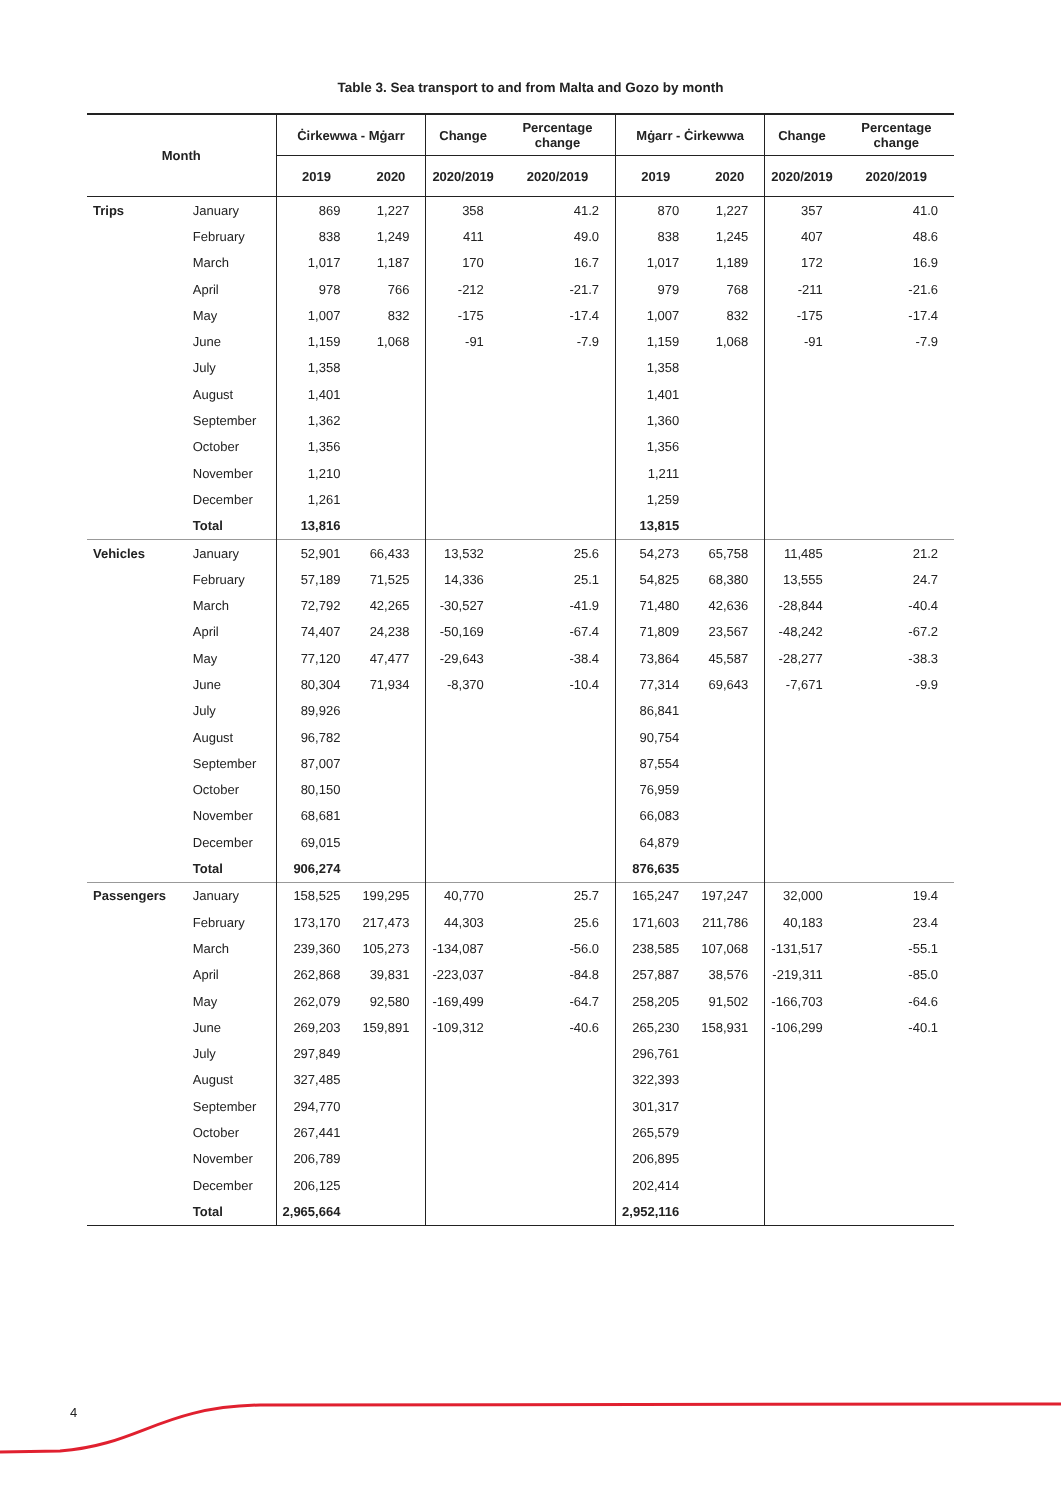Table 3. Sea transport to and from Malta and Gozo by month
| Month | | Ċirkewwa - Mġarr | | Change | Percentage change | Mġarr - Ċirkewwa | | Change | Percentage change |
| --- | --- | --- | --- | --- | --- | --- | --- | --- | --- |
| | | 2019 | 2020 | 2020/2019 | 2020/2019 | 2019 | 2020 | 2020/2019 | 2020/2019 |
| Trips | January | 869 | 1,227 | 358 | 41.2 | 870 | 1,227 | 357 | 41.0 |
| | February | 838 | 1,249 | 411 | 49.0 | 838 | 1,245 | 407 | 48.6 |
| | March | 1,017 | 1,187 | 170 | 16.7 | 1,017 | 1,189 | 172 | 16.9 |
| | April | 978 | 766 | -212 | -21.7 | 979 | 768 | -211 | -21.6 |
| | May | 1,007 | 832 | -175 | -17.4 | 1,007 | 832 | -175 | -17.4 |
| | June | 1,159 | 1,068 | -91 | -7.9 | 1,159 | 1,068 | -91 | -7.9 |
| | July | 1,358 | | | | 1,358 | | | |
| | August | 1,401 | | | | 1,401 | | | |
| | September | 1,362 | | | | 1,360 | | | |
| | October | 1,356 | | | | 1,356 | | | |
| | November | 1,210 | | | | 1,211 | | | |
| | December | 1,261 | | | | 1,259 | | | |
| | Total | 13,816 | | | | 13,815 | | | |
| Vehicles | January | 52,901 | 66,433 | 13,532 | 25.6 | 54,273 | 65,758 | 11,485 | 21.2 |
| | February | 57,189 | 71,525 | 14,336 | 25.1 | 54,825 | 68,380 | 13,555 | 24.7 |
| | March | 72,792 | 42,265 | -30,527 | -41.9 | 71,480 | 42,636 | -28,844 | -40.4 |
| | April | 74,407 | 24,238 | -50,169 | -67.4 | 71,809 | 23,567 | -48,242 | -67.2 |
| | May | 77,120 | 47,477 | -29,643 | -38.4 | 73,864 | 45,587 | -28,277 | -38.3 |
| | June | 80,304 | 71,934 | -8,370 | -10.4 | 77,314 | 69,643 | -7,671 | -9.9 |
| | July | 89,926 | | | | 86,841 | | | |
| | August | 96,782 | | | | 90,754 | | | |
| | September | 87,007 | | | | 87,554 | | | |
| | October | 80,150 | | | | 76,959 | | | |
| | November | 68,681 | | | | 66,083 | | | |
| | December | 69,015 | | | | 64,879 | | | |
| | Total | 906,274 | | | | 876,635 | | | |
| Passengers | January | 158,525 | 199,295 | 40,770 | 25.7 | 165,247 | 197,247 | 32,000 | 19.4 |
| | February | 173,170 | 217,473 | 44,303 | 25.6 | 171,603 | 211,786 | 40,183 | 23.4 |
| | March | 239,360 | 105,273 | -134,087 | -56.0 | 238,585 | 107,068 | -131,517 | -55.1 |
| | April | 262,868 | 39,831 | -223,037 | -84.8 | 257,887 | 38,576 | -219,311 | -85.0 |
| | May | 262,079 | 92,580 | -169,499 | -64.7 | 258,205 | 91,502 | -166,703 | -64.6 |
| | June | 269,203 | 159,891 | -109,312 | -40.6 | 265,230 | 158,931 | -106,299 | -40.1 |
| | July | 297,849 | | | | 296,761 | | | |
| | August | 327,485 | | | | 322,393 | | | |
| | September | 294,770 | | | | 301,317 | | | |
| | October | 267,441 | | | | 265,579 | | | |
| | November | 206,789 | | | | 206,895 | | | |
| | December | 206,125 | | | | 202,414 | | | |
| | Total | 2,965,664 | | | | 2,952,116 | | | |
4